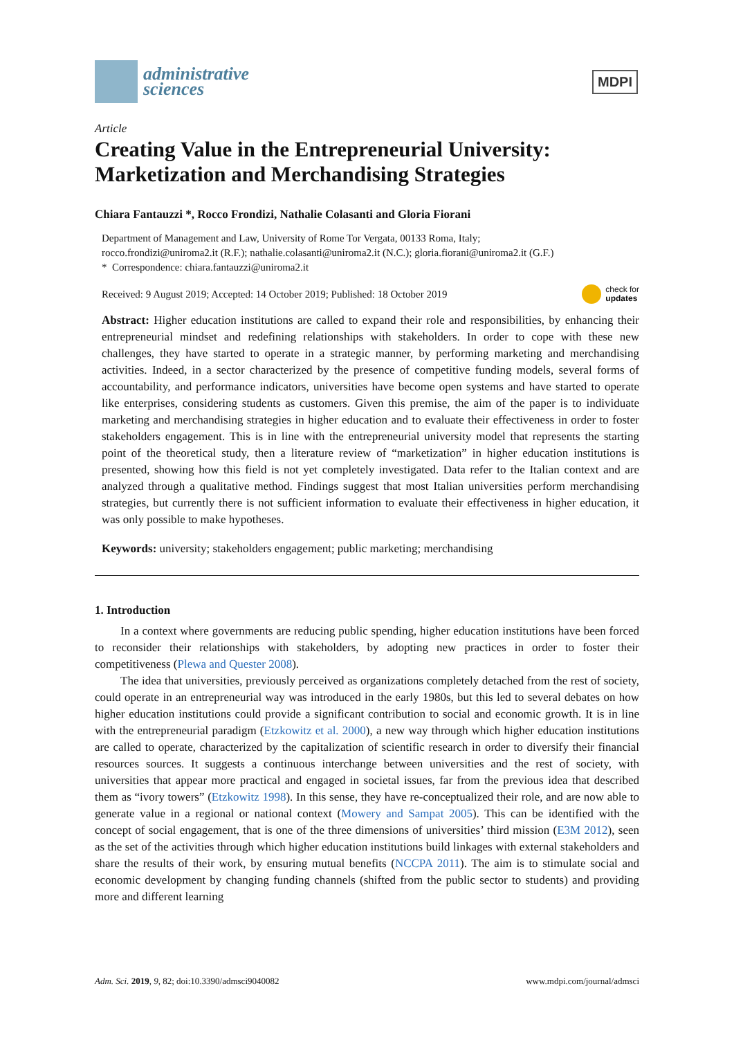administrative
sciences
MDPI
Article
Creating Value in the Entrepreneurial University: Marketization and Merchandising Strategies
Chiara Fantauzzi *, Rocco Frondizi, Nathalie Colasanti and Gloria Fiorani
Department of Management and Law, University of Rome Tor Vergata, 00133 Roma, Italy;
rocco.frondizi@uniroma2.it (R.F.); nathalie.colasanti@uniroma2.it (N.C.); gloria.fiorani@uniroma2.it (G.F.)
* Correspondence: chiara.fantauzzi@uniroma2.it
Received: 9 August 2019; Accepted: 14 October 2019; Published: 18 October 2019 check for
updates
Abstract: Higher education institutions are called to expand their role and responsibilities, by enhancing their entrepreneurial mindset and redefining relationships with stakeholders. In order to cope with these new challenges, they have started to operate in a strategic manner, by performing marketing and merchandising activities. Indeed, in a sector characterized by the presence of competitive funding models, several forms of accountability, and performance indicators, universities have become open systems and have started to operate like enterprises, considering students as customers. Given this premise, the aim of the paper is to individuate marketing and merchandising strategies in higher education and to evaluate their effectiveness in order to foster stakeholders engagement. This is in line with the entrepreneurial university model that represents the starting point of the theoretical study, then a literature review of “marketization” in higher education institutions is presented, showing how this field is not yet completely investigated. Data refer to the Italian context and are analyzed through a qualitative method. Findings suggest that most Italian universities perform merchandising strategies, but currently there is not sufficient information to evaluate their effectiveness in higher education, it was only possible to make hypotheses.
Keywords: university; stakeholders engagement; public marketing; merchandising
1. Introduction
In a context where governments are reducing public spending, higher education institutions have been forced to reconsider their relationships with stakeholders, by adopting new practices in order to foster their competitiveness (Plewa and Quester 2008).
The idea that universities, previously perceived as organizations completely detached from the rest of society, could operate in an entrepreneurial way was introduced in the early 1980s, but this led to several debates on how higher education institutions could provide a significant contribution to social and economic growth. It is in line with the entrepreneurial paradigm (Etzkowitz et al. 2000), a new way through which higher education institutions are called to operate, characterized by the capitalization of scientific research in order to diversify their financial resources sources. It suggests a continuous interchange between universities and the rest of society, with universities that appear more practical and engaged in societal issues, far from the previous idea that described them as “ivory towers” (Etzkowitz 1998). In this sense, they have re-conceptualized their role, and are now able to generate value in a regional or national context (Mowery and Sampat 2005). This can be identified with the concept of social engagement, that is one of the three dimensions of universities’ third mission (E3M 2012), seen as the set of the activities through which higher education institutions build linkages with external stakeholders and share the results of their work, by ensuring mutual benefits (NCCPA 2011). The aim is to stimulate social and economic development by changing funding channels (shifted from the public sector to students) and providing more and different learning
Adm. Sci. 2019, 9, 82; doi:10.3390/admsci9040082 www.mdpi.com/journal/admsci